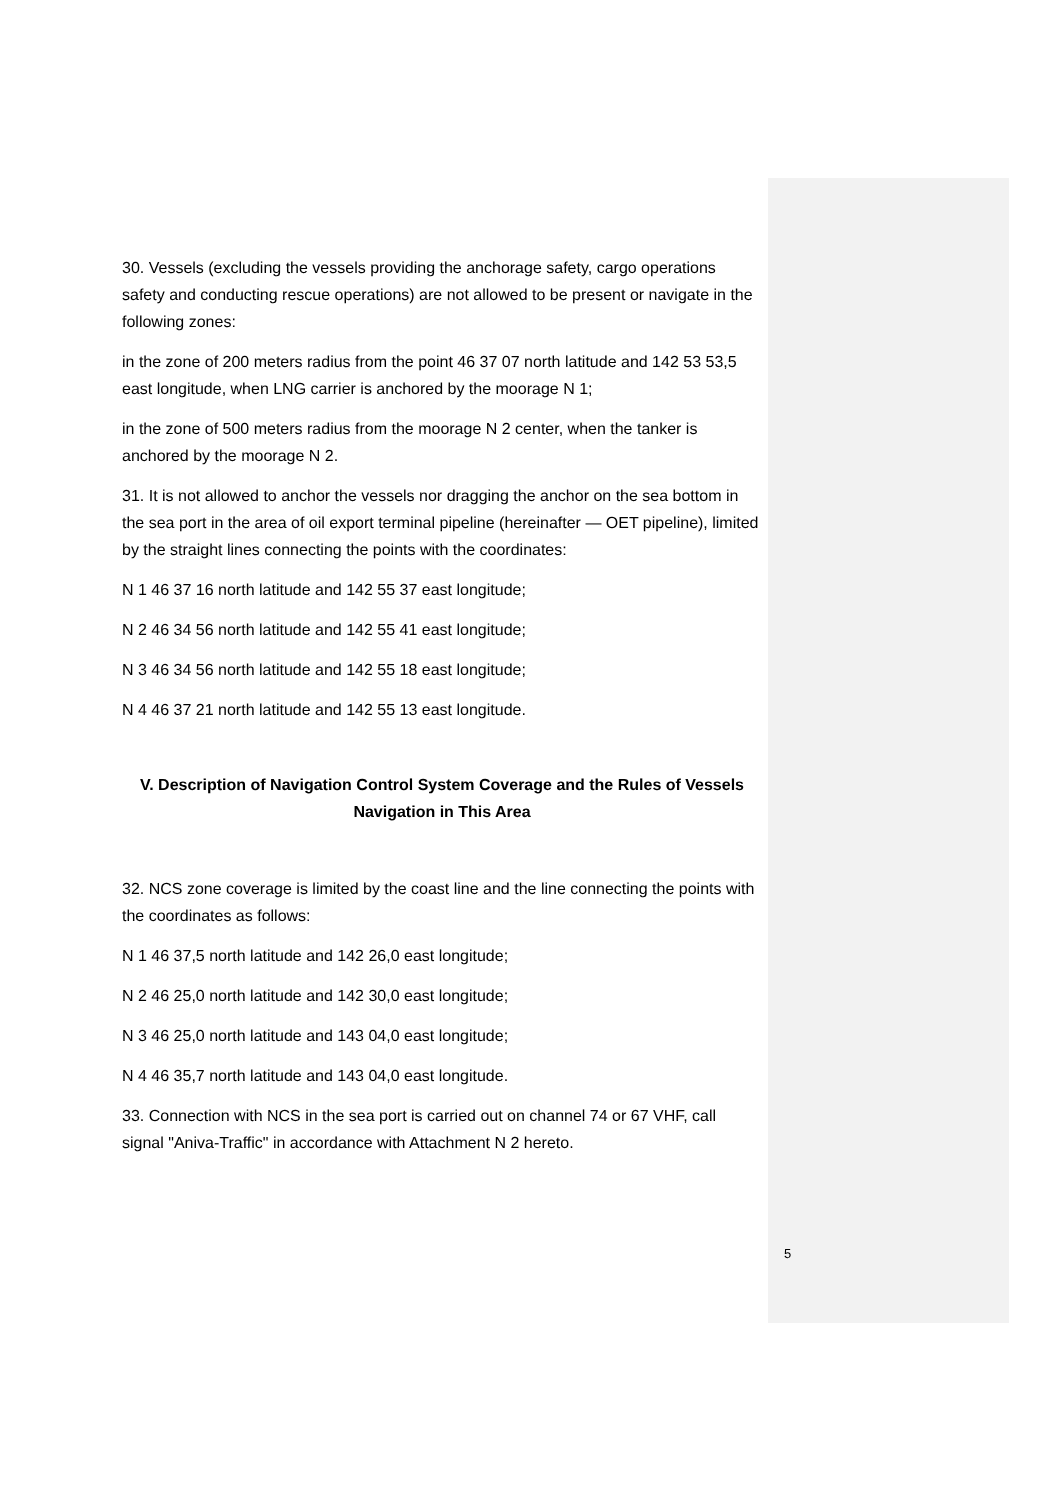30. Vessels (excluding the vessels providing the anchorage safety, cargo operations safety and conducting rescue operations) are not allowed to be present or navigate in the following zones:
in the zone of 200 meters radius from the point 46 37 07 north latitude and 142 53 53,5 east longitude, when LNG carrier is anchored by the moorage N 1;
in the zone of 500 meters radius from the moorage N 2 center, when the tanker is anchored by the moorage N 2.
31. It is not allowed to anchor the vessels nor dragging the anchor on the sea bottom in the sea port in the area of oil export terminal pipeline (hereinafter — OET pipeline), limited by the straight lines connecting the points with the coordinates:
N 1 46 37 16 north latitude and 142 55 37 east longitude;
N 2 46 34 56 north latitude and 142 55 41 east longitude;
N 3 46 34 56 north latitude and 142 55 18 east longitude;
N 4 46 37 21 north latitude and 142 55 13 east longitude.
V. Description of Navigation Control System Coverage and the Rules of Vessels Navigation in This Area
32. NCS zone coverage is limited by the coast line and the line connecting the points with the coordinates as follows:
N 1 46 37,5 north latitude and 142 26,0 east longitude;
N 2 46 25,0 north latitude and 142 30,0 east longitude;
N 3 46 25,0 north latitude and 143 04,0 east longitude;
N 4 46 35,7 north latitude and 143 04,0 east longitude.
33. Connection with NCS in the sea port is carried out on channel 74 or 67 VHF, call signal "Aniva-Traffic" in accordance with Attachment N 2 hereto.
5